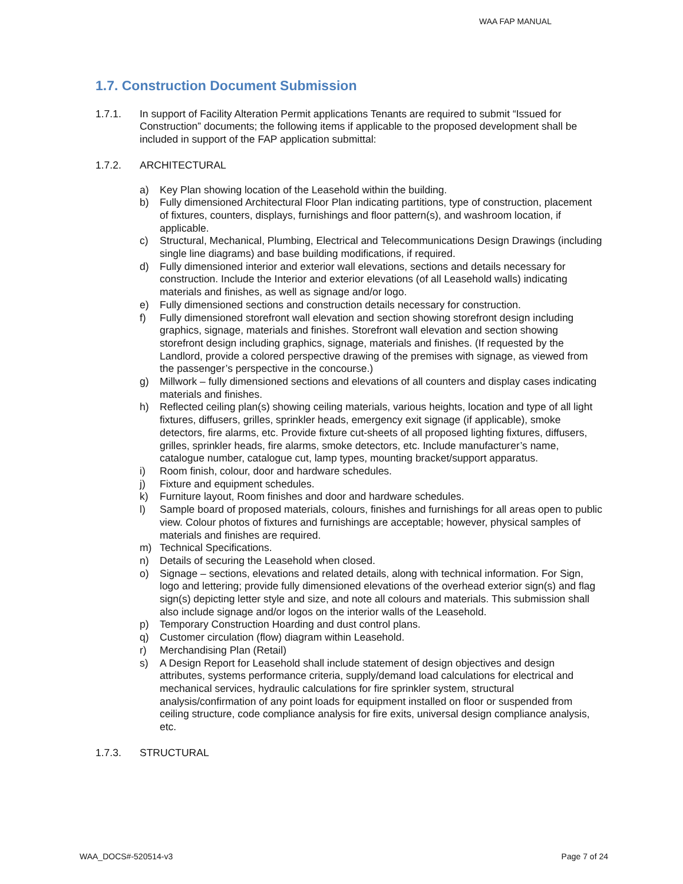WAA FAP MANUAL
1.7. Construction Document Submission
1.7.1. In support of Facility Alteration Permit applications Tenants are required to submit “Issued for Construction” documents; the following items if applicable to the proposed development shall be included in support of the FAP application submittal:
1.7.2. ARCHITECTURAL
a) Key Plan showing location of the Leasehold within the building.
b) Fully dimensioned Architectural Floor Plan indicating partitions, type of construction, placement of fixtures, counters, displays, furnishings and floor pattern(s), and washroom location, if applicable.
c) Structural, Mechanical, Plumbing, Electrical and Telecommunications Design Drawings (including single line diagrams) and base building modifications, if required.
d) Fully dimensioned interior and exterior wall elevations, sections and details necessary for construction. Include the Interior and exterior elevations (of all Leasehold walls) indicating materials and finishes, as well as signage and/or logo.
e) Fully dimensioned sections and construction details necessary for construction.
f) Fully dimensioned storefront wall elevation and section showing storefront design including graphics, signage, materials and finishes. Storefront wall elevation and section showing storefront design including graphics, signage, materials and finishes. (If requested by the Landlord, provide a colored perspective drawing of the premises with signage, as viewed from the passenger’s perspective in the concourse.)
g) Millwork – fully dimensioned sections and elevations of all counters and display cases indicating materials and finishes.
h) Reflected ceiling plan(s) showing ceiling materials, various heights, location and type of all light fixtures, diffusers, grilles, sprinkler heads, emergency exit signage (if applicable), smoke detectors, fire alarms, etc. Provide fixture cut-sheets of all proposed lighting fixtures, diffusers, grilles, sprinkler heads, fire alarms, smoke detectors, etc. Include manufacturer’s name, catalogue number, catalogue cut, lamp types, mounting bracket/support apparatus.
i) Room finish, colour, door and hardware schedules.
j) Fixture and equipment schedules.
k) Furniture layout, Room finishes and door and hardware schedules.
l) Sample board of proposed materials, colours, finishes and furnishings for all areas open to public view. Colour photos of fixtures and furnishings are acceptable; however, physical samples of materials and finishes are required.
m) Technical Specifications.
n) Details of securing the Leasehold when closed.
o) Signage – sections, elevations and related details, along with technical information. For Sign, logo and lettering; provide fully dimensioned elevations of the overhead exterior sign(s) and flag sign(s) depicting letter style and size, and note all colours and materials. This submission shall also include signage and/or logos on the interior walls of the Leasehold.
p) Temporary Construction Hoarding and dust control plans.
q) Customer circulation (flow) diagram within Leasehold.
r) Merchandising Plan (Retail)
s) A Design Report for Leasehold shall include statement of design objectives and design attributes, systems performance criteria, supply/demand load calculations for electrical and mechanical services, hydraulic calculations for fire sprinkler system, structural analysis/confirmation of any point loads for equipment installed on floor or suspended from ceiling structure, code compliance analysis for fire exits, universal design compliance analysis, etc.
1.7.3. STRUCTURAL
WAA_DOCS#-520514-v3 Page 7 of 24